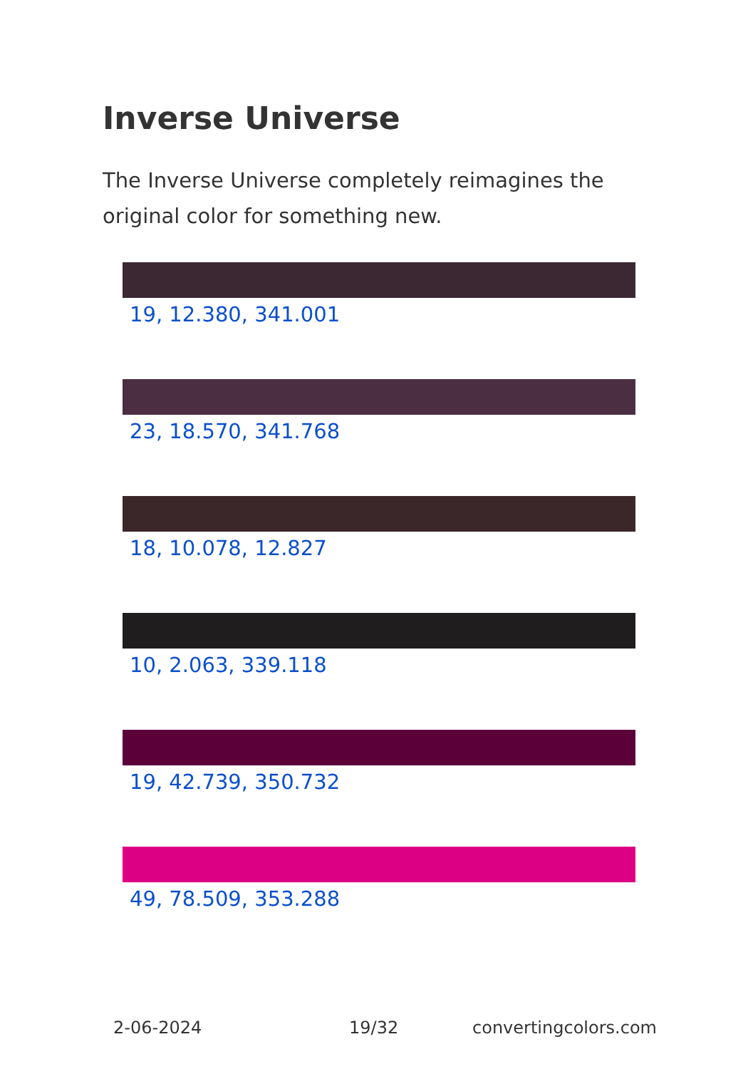Inverse Universe
The Inverse Universe completely reimagines the original color for something new.
19, 12.380, 341.001
23, 18.570, 341.768
18, 10.078, 12.827
10, 2.063, 339.118
19, 42.739, 350.732
49, 78.509, 353.288
2-06-2024 19/32 convertingcolors.com